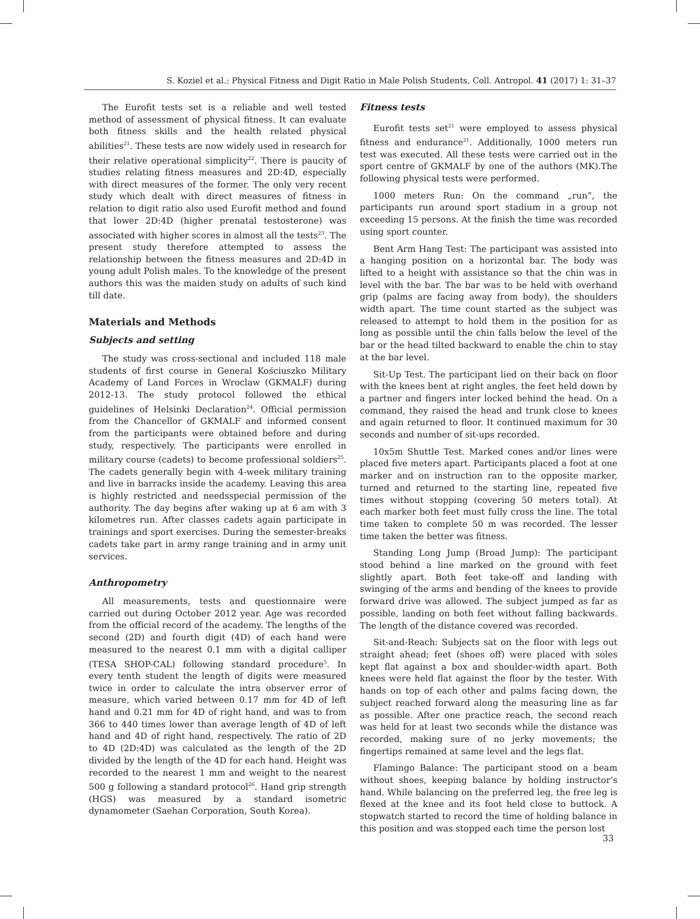S. Koziel et al.: Physical Fitness and Digit Ratio in Male Polish Students, Coll. Antropol. 41 (2017) 1: 31–37
The Eurofit tests set is a reliable and well tested method of assessment of physical fitness. It can evaluate both fitness skills and the health related physical abilities<sup>21</sup>. These tests are now widely used in research for their relative operational simplicity<sup>22</sup>. There is paucity of studies relating fitness measures and 2D:4D, especially with direct measures of the former. The only very recent study which dealt with direct measures of fitness in relation to digit ratio also used Eurofit method and found that lower 2D:4D (higher prenatal testosterone) was associated with higher scores in almost all the tests<sup>23</sup>. The present study therefore attempted to assess the relationship between the fitness measures and 2D:4D in young adult Polish males. To the knowledge of the present authors this was the maiden study on adults of such kind till date.
Materials and Methods
Subjects and setting
The study was cross-sectional and included 118 male students of first course in General Kościuszko Military Academy of Land Forces in Wroclaw (GKMALF) during 2012-13. The study protocol followed the ethical guidelines of Helsinki Declaration<sup>24</sup>. Official permission from the Chancellor of GKMALF and informed consent from the participants were obtained before and during study, respectively. The participants were enrolled in military course (cadets) to become professional soldiers<sup>25</sup>. The cadets generally begin with 4-week military training and live in barracks inside the academy. Leaving this area is highly restricted and needsspecial permission of the authority. The day begins after waking up at 6 am with 3 kilometres run. After classes cadets again participate in trainings and sport exercises. During the semester-breaks cadets take part in army range training and in army unit services.
Anthropometry
All measurements, tests and questionnaire were carried out during October 2012 year. Age was recorded from the official record of the academy. The lengths of the second (2D) and fourth digit (4D) of each hand were measured to the nearest 0.1 mm with a digital calliper (TESA SHOP-CAL) following standard procedure<sup>5</sup>. In every tenth student the length of digits were measured twice in order to calculate the intra observer error of measure, which varied between 0.17 mm for 4D of left hand and 0.21 mm for 4D of right hand, and was to from 366 to 440 times lower than average length of 4D of left hand and 4D of right hand, respectively. The ratio of 2D to 4D (2D:4D) was calculated as the length of the 2D divided by the length of the 4D for each hand. Height was recorded to the nearest 1 mm and weight to the nearest 500 g following a standard protocol<sup>26</sup>. Hand grip strength (HGS) was measured by a standard isometric dynamometer (Saehan Corporation, South Korea).
Fitness tests
Eurofit tests set<sup>21</sup> were employed to assess physical fitness and endurance<sup>21</sup>. Additionally, 1000 meters run test was executed. All these tests were carried out in the sport centre of GKMALF by one of the authors (MK).The following physical tests were performed.
1000 meters Run: On the command „run”, the participants run around sport stadium in a group not exceeding 15 persons. At the finish the time was recorded using sport counter.
Bent Arm Hang Test: The participant was assisted into a hanging position on a horizontal bar. The body was lifted to a height with assistance so that the chin was in level with the bar. The bar was to be held with overhand grip (palms are facing away from body), the shoulders width apart. The time count started as the subject was released to attempt to hold them in the position for as long as possible until the chin falls below the level of the bar or the head tilted backward to enable the chin to stay at the bar level.
Sit-Up Test. The participant lied on their back on floor with the knees bent at right angles, the feet held down by a partner and fingers inter locked behind the head. On a command, they raised the head and trunk close to knees and again returned to floor. It continued maximum for 30 seconds and number of sit-ups recorded.
10x5m Shuttle Test. Marked cones and/or lines were placed five meters apart. Participants placed a foot at one marker and on instruction ran to the opposite marker, turned and returned to the starting line, repeated five times without stopping (covering 50 meters total). At each marker both feet must fully cross the line. The total time taken to complete 50 m was recorded. The lesser time taken the better was fitness.
Standing Long Jump (Broad Jump): The participant stood behind a line marked on the ground with feet slightly apart. Both feet take-off and landing with swinging of the arms and bending of the knees to provide forward drive was allowed. The subject jumped as far as possible, landing on both feet without falling backwards. The length of the distance covered was recorded.
Sit-and-Reach: Subjects sat on the floor with legs out straight ahead; feet (shoes off) were placed with soles kept flat against a box and shoulder-width apart. Both knees were held flat against the floor by the tester. With hands on top of each other and palms facing down, the subject reached forward along the measuring line as far as possible. After one practice reach, the second reach was held for at least two seconds while the distance was recorded, making sure of no jerky movements; the fingertips remained at same level and the legs flat.
Flamingo Balance: The participant stood on a beam without shoes, keeping balance by holding instructor’s hand. While balancing on the preferred leg, the free leg is flexed at the knee and its foot held close to buttock. A stopwatch started to record the time of holding balance in this position and was stopped each time the person lost
33